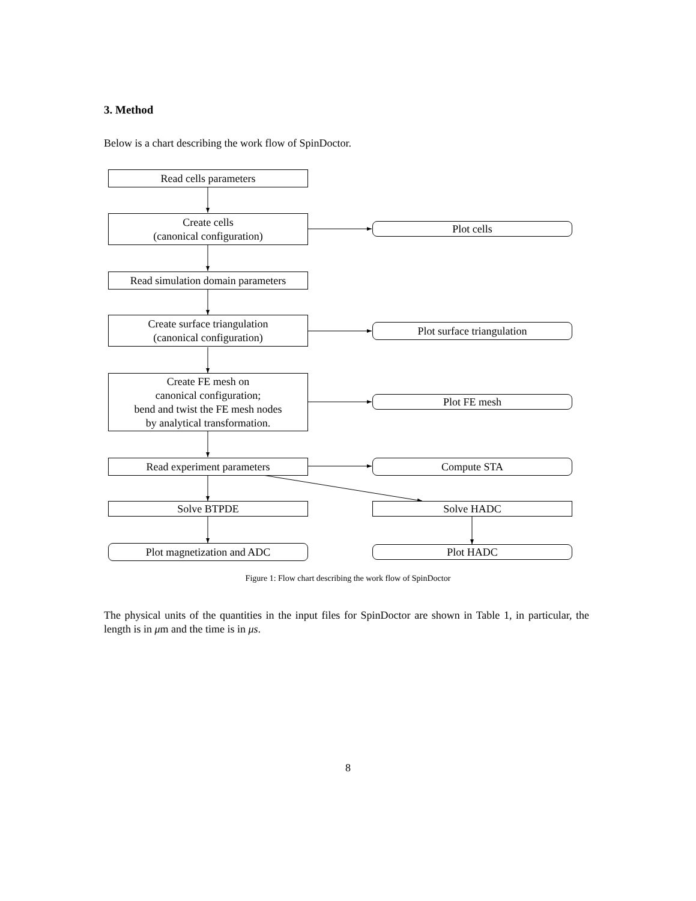3. Method
Below is a chart describing the work flow of SpinDoctor.
Read cells parameters
Create cells
(canonical configuration)
Plot cells
Read simulation domain parameters
Create surface triangulation
(canonical configuration)
Plot surface triangulation
Create FE mesh on
canonical configuration;
bend and twist the FE mesh nodes
by analytical transformation.
Plot FE mesh
Read experiment parameters Compute STA
Solve BTPDE Solve HADC
Plot magnetization and ADC Plot HADC
Figure 1: Flow chart describing the work flow of SpinDoctor
The physical units of the quantities in the input files for SpinDoctor are shown in Table 1, in particular, the length is in μm and the time is in μs.
8